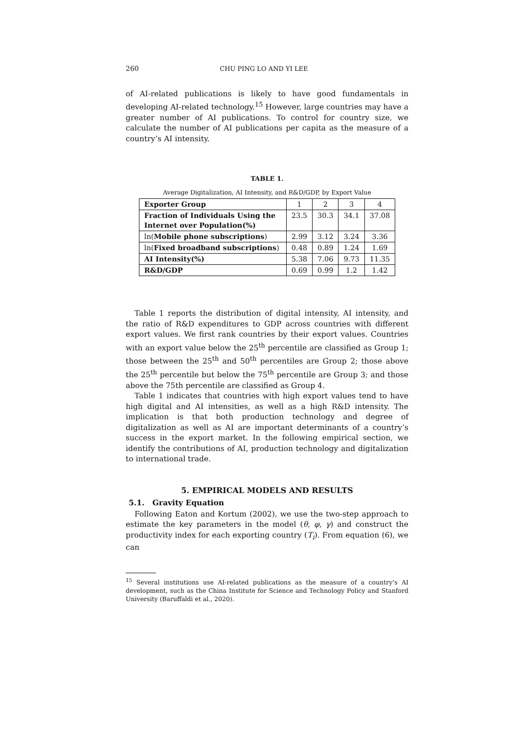260 CHU PING LO AND YI LEE
of AI-related publications is likely to have good fundamentals in developing AI-related technology.<sup>15</sup> However, large countries may have a greater number of AI publications. To control for country size, we calculate the number of AI publications per capita as the measure of a country’s AI intensity.
TABLE 1.
Average Digitalization, AI Intensity, and R&D/GDP, by Export Value
| Exporter Group | 1 | 2 | 3 | 4 |
| --- | --- | --- | --- | --- |
| Fraction of Individuals Using the Internet over Population(%) | 23.5 | 30.3 | 34.1 | 37.08 |
| ln( Mobile phone subscriptions ) | 2.99 | 3.12 | 3.24 | 3.36 |
| ln( Fixed broadband subscriptions ) | 0.48 | 0.89 | 1.24 | 1.69 |
| AI Intensity(%) | 5.38 | 7.06 | 9.73 | 11.35 |
| R&D/GDP | 0.69 | 0.99 | 1.2 | 1.42 |
Table 1 reports the distribution of digital intensity, AI intensity, and the ratio of R&D expenditures to GDP across countries with different export values. We first rank countries by their export values. Countries with an export value below the 25<sup>th</sup> percentile are classified as Group 1; those between the 25<sup>th</sup> and 50<sup>th</sup> percentiles are Group 2; those above the 25<sup>th</sup> percentile but below the 75<sup>th</sup> percentile are Group 3; and those above the 75th percentile are classified as Group 4.
Table 1 indicates that countries with high export values tend to have high digital and AI intensities, as well as a high R&D intensity. The implication is that both production technology and degree of digitalization as well as AI are important determinants of a country’s success in the export market. In the following empirical section, we identify the contributions of AI, production technology and digitalization to international trade.
5. EMPIRICAL MODELS AND RESULTS
5.1. Gravity Equation
Following Eaton and Kortum (2002), we use the two-step approach to estimate the key parameters in the model (θ, φ, γ) and construct the productivity index for each exporting country (T<sub>i</sub>). From equation (6), we can
<sup>15</sup> Several institutions use AI-related publications as the measure of a country’s AI development, such as the China Institute for Science and Technology Policy and Stanford University (Baruffaldi et al., 2020).